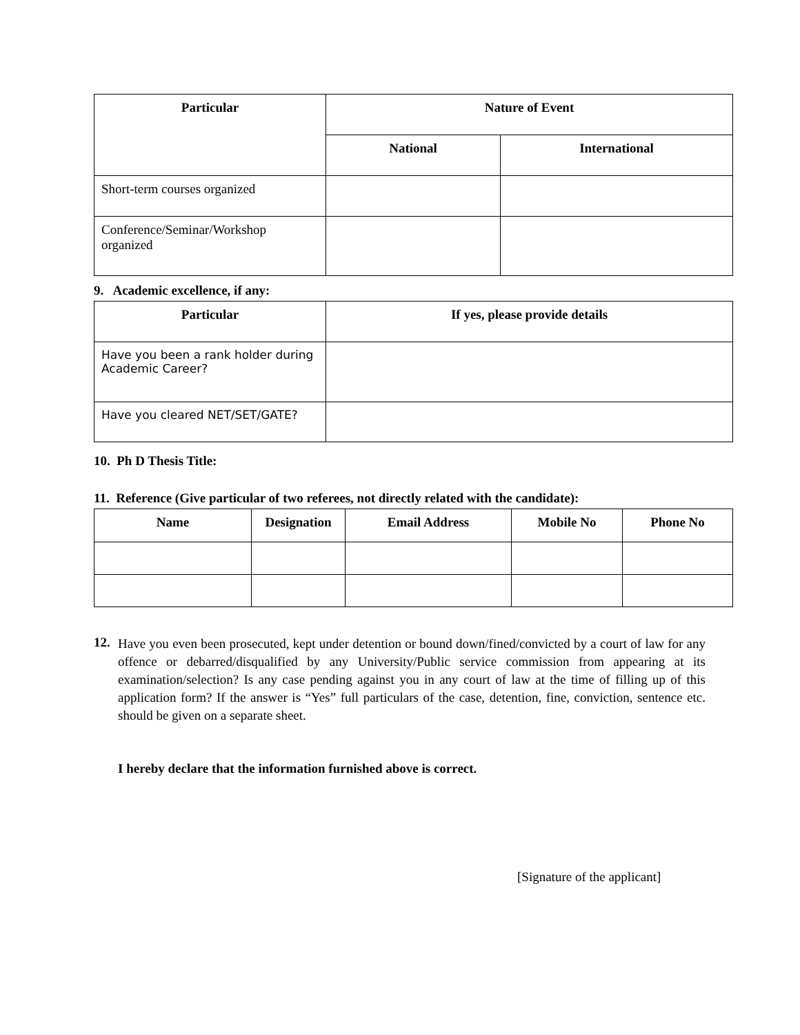| Particular | Nature of Event | |
| --- | --- | --- |
| | National | International |
| Short-term courses organized | | |
| Conference/Seminar/Workshop organized | | |
9. Academic excellence, if any:
| Particular | If yes, please provide details |
| --- | --- |
| Have you been a rank holder during Academic Career? | |
| Have you cleared NET/SET/GATE? | |
10. Ph D Thesis Title:
11. Reference (Give particular of two referees, not directly related with the candidate):
| Name | Designation | Email Address | Mobile No | Phone No |
| --- | --- | --- | --- | --- |
12.
Have you even been prosecuted, kept under detention or bound down/fined/convicted by a court of law for any offence or debarred/disqualified by any University/Public service commission from appearing at its examination/selection? Is any case pending against you in any court of law at the time of filling up of this application form? If the answer is “Yes” full particulars of the case, detention, fine, conviction, sentence etc. should be given on a separate sheet.
I hereby declare that the information furnished above is correct.
[Signature of the applicant]